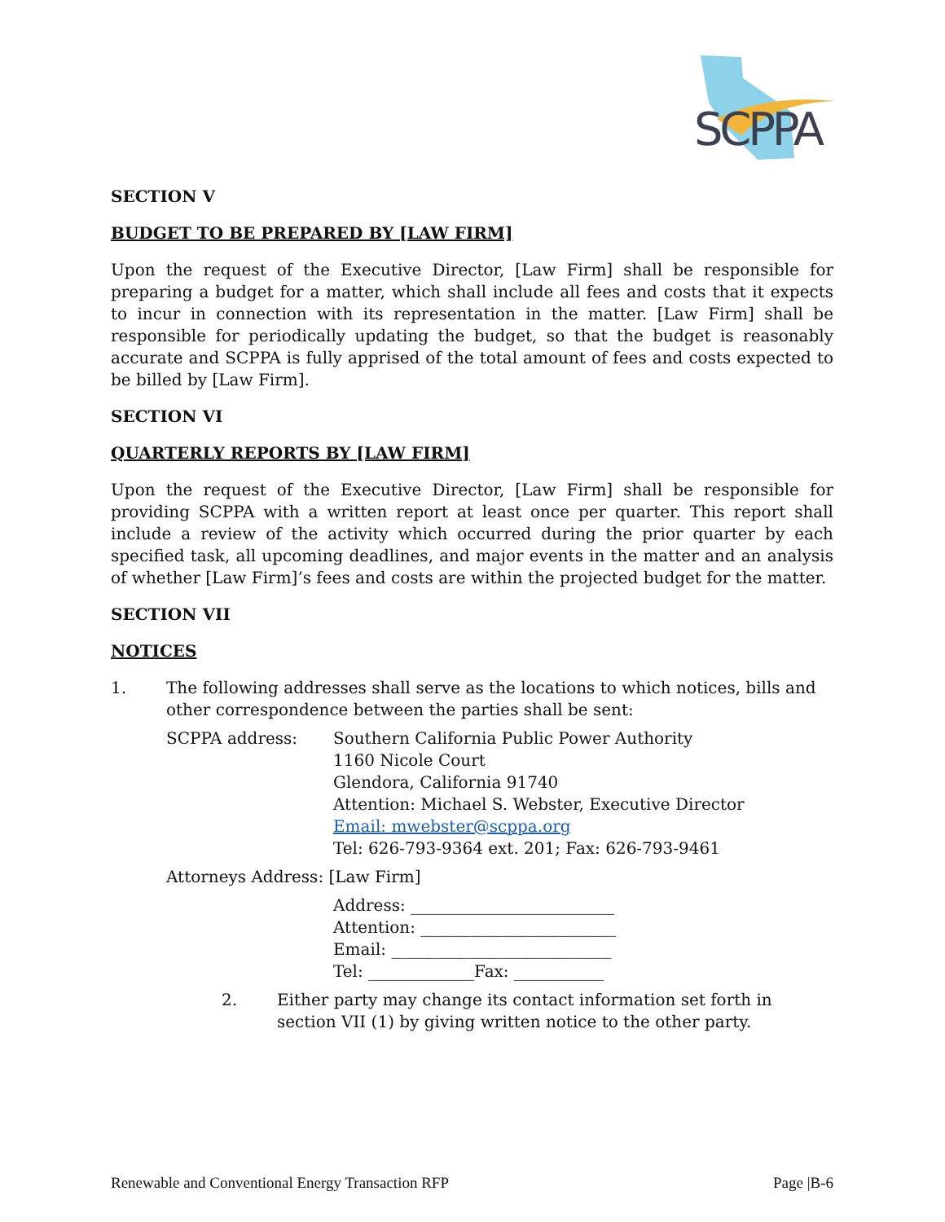SCPPA
SECTION V
BUDGET TO BE PREPARED BY [LAW FIRM]
Upon the request of the Executive Director, [Law Firm] shall be responsible for preparing a budget for a matter, which shall include all fees and costs that it expects to incur in connection with its representation in the matter. [Law Firm] shall be responsible for periodically updating the budget, so that the budget is reasonably accurate and SCPPA is fully apprised of the total amount of fees and costs expected to be billed by [Law Firm].
SECTION VI
QUARTERLY REPORTS BY [LAW FIRM]
Upon the request of the Executive Director, [Law Firm] shall be responsible for providing SCPPA with a written report at least once per quarter. This report shall include a review of the activity which occurred during the prior quarter by each specified task, all upcoming deadlines, and major events in the matter and an analysis of whether [Law Firm]’s fees and costs are within the projected budget for the matter.
SECTION VII
NOTICES
1. The following addresses shall serve as the locations to which notices, bills and other correspondence between the parties shall be sent:
SCPPA address: Southern California Public Power Authority
1160 Nicole Court
Glendora, California 91740
Attention: Michael S. Webster, Executive Director
Email: mwebster@scppa.org
Tel: 626-793-9364 ext. 201; Fax: 626-793-9461
Attorneys Address: [Law Firm]
Address: _________________________
Attention: ________________________
Email: ___________________________
Tel: _____________Fax: ___________
2. Either party may change its contact information set forth in section VII (1) by giving written notice to the other party.
Renewable and Conventional Energy Transaction RFP Page |B-6